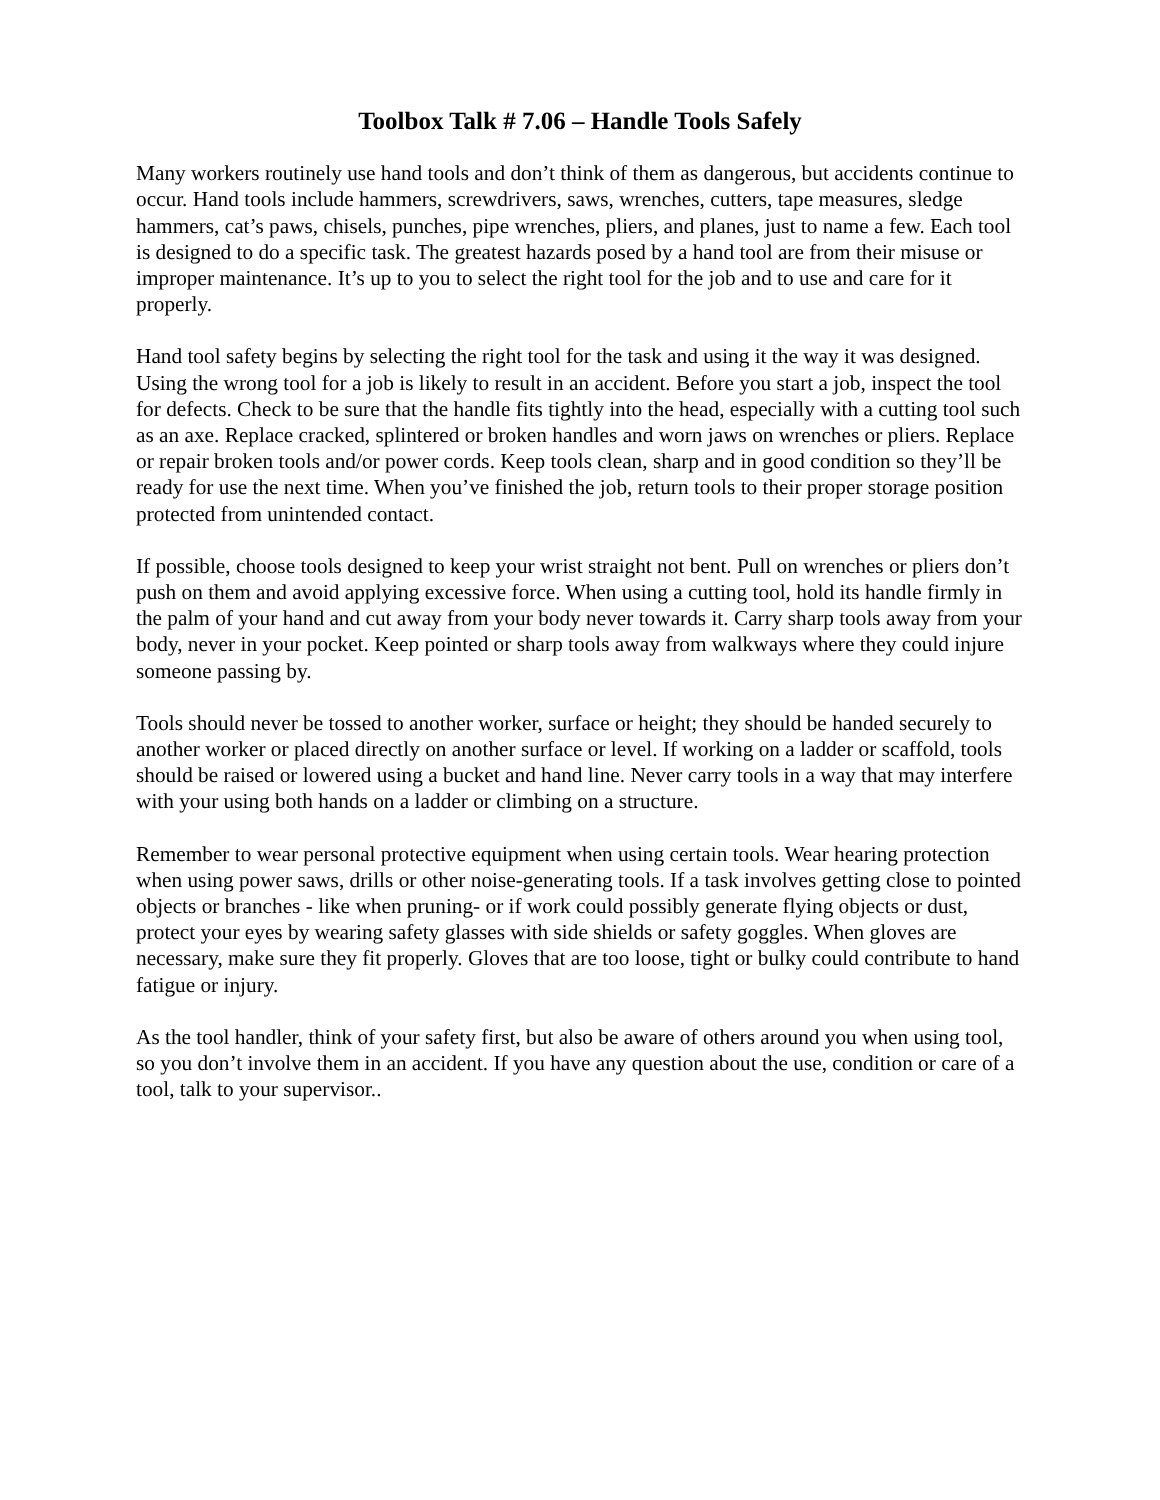Toolbox Talk # 7.06 – Handle Tools Safely
Many workers routinely use hand tools and don’t think of them as dangerous, but accidents continue to occur. Hand tools include hammers, screwdrivers, saws, wrenches, cutters, tape measures, sledge hammers, cat’s paws, chisels, punches, pipe wrenches, pliers, and planes, just to name a few. Each tool is designed to do a specific task. The greatest hazards posed by a hand tool are from their misuse or improper maintenance. It’s up to you to select the right tool for the job and to use and care for it properly.
Hand tool safety begins by selecting the right tool for the task and using it the way it was designed. Using the wrong tool for a job is likely to result in an accident. Before you start a job, inspect the tool for defects. Check to be sure that the handle fits tightly into the head, especially with a cutting tool such as an axe. Replace cracked, splintered or broken handles and worn jaws on wrenches or pliers. Replace or repair broken tools and/or power cords. Keep tools clean, sharp and in good condition so they’ll be ready for use the next time. When you’ve finished the job, return tools to their proper storage position protected from unintended contact.
If possible, choose tools designed to keep your wrist straight not bent. Pull on wrenches or pliers don’t push on them and avoid applying excessive force. When using a cutting tool, hold its handle firmly in the palm of your hand and cut away from your body never towards it. Carry sharp tools away from your body, never in your pocket. Keep pointed or sharp tools away from walkways where they could injure someone passing by.
Tools should never be tossed to another worker, surface or height; they should be handed securely to another worker or placed directly on another surface or level. If working on a ladder or scaffold, tools should be raised or lowered using a bucket and hand line. Never carry tools in a way that may interfere with your using both hands on a ladder or climbing on a structure.
Remember to wear personal protective equipment when using certain tools. Wear hearing protection when using power saws, drills or other noise-generating tools. If a task involves getting close to pointed objects or branches - like when pruning- or if work could possibly generate flying objects or dust, protect your eyes by wearing safety glasses with side shields or safety goggles. When gloves are necessary, make sure they fit properly. Gloves that are too loose, tight or bulky could contribute to hand fatigue or injury.
As the tool handler, think of your safety first, but also be aware of others around you when using tool, so you don’t involve them in an accident. If you have any question about the use, condition or care of a tool, talk to your supervisor..